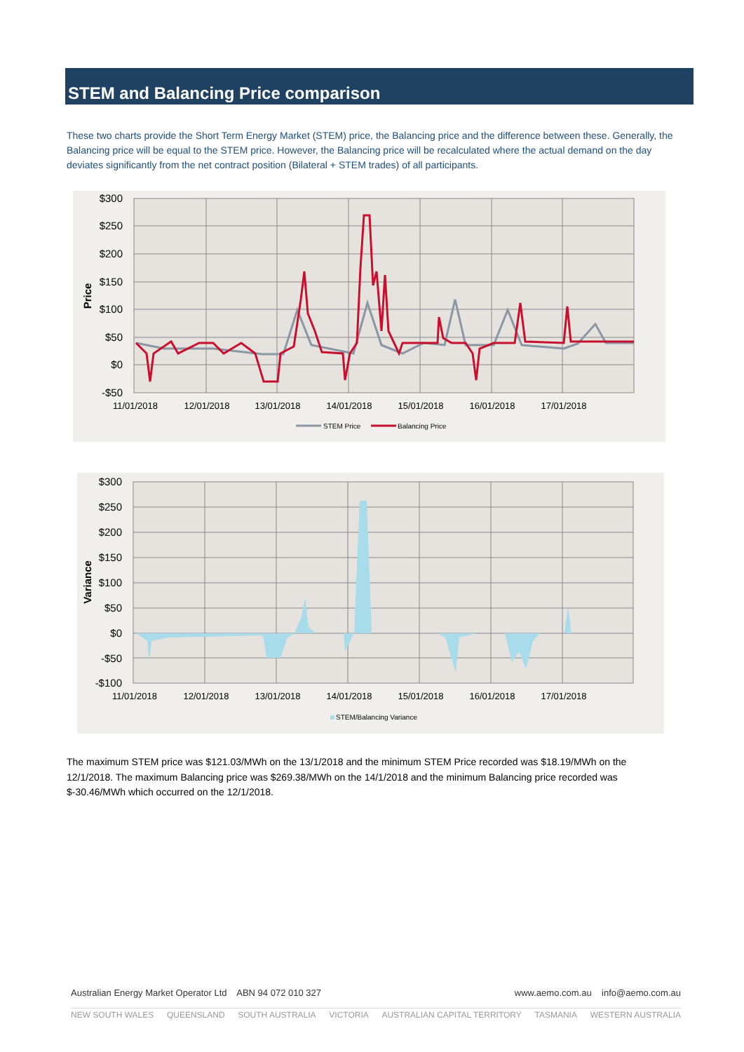STEM and Balancing Price comparison
These two charts provide the Short Term Energy Market (STEM) price, the Balancing price and the difference between these. Generally, the Balancing price will be equal to the STEM price. However, the Balancing price will be recalculated where the actual demand on the day deviates significantly from the net contract position (Bilateral + STEM trades) of all participants.
$300
$250
$200
$150
$100
$50
$0
-$50
Price
11/01/2018
12/01/2018
13/01/2018
14/01/2018
15/01/2018
16/01/2018
17/01/2018
STEM Price
Balancing Price
$300
$250
$200
$150
$100
$50
$0
-$50
-$100
Variance
11/01/2018
12/01/2018
13/01/2018
14/01/2018
15/01/2018
16/01/2018
17/01/2018
STEM/Balancing Variance
The maximum STEM price was $121.03/MWh on the 13/1/2018 and the minimum STEM Price recorded was $18.19/MWh on the 12/1/2018. The maximum Balancing price was $269.38/MWh on the 14/1/2018 and the minimum Balancing price recorded was $-30.46/MWh which occurred on the 12/1/2018.
Australian Energy Market Operator Ltd ABN 94 072 010 327 www.aemo.com.au info@aemo.com.au
NEW SOUTH WALES QUEENSLAND SOUTH AUSTRALIA VICTORIA AUSTRALIAN CAPITAL TERRITORY TASMANIA WESTERN AUSTRALIA